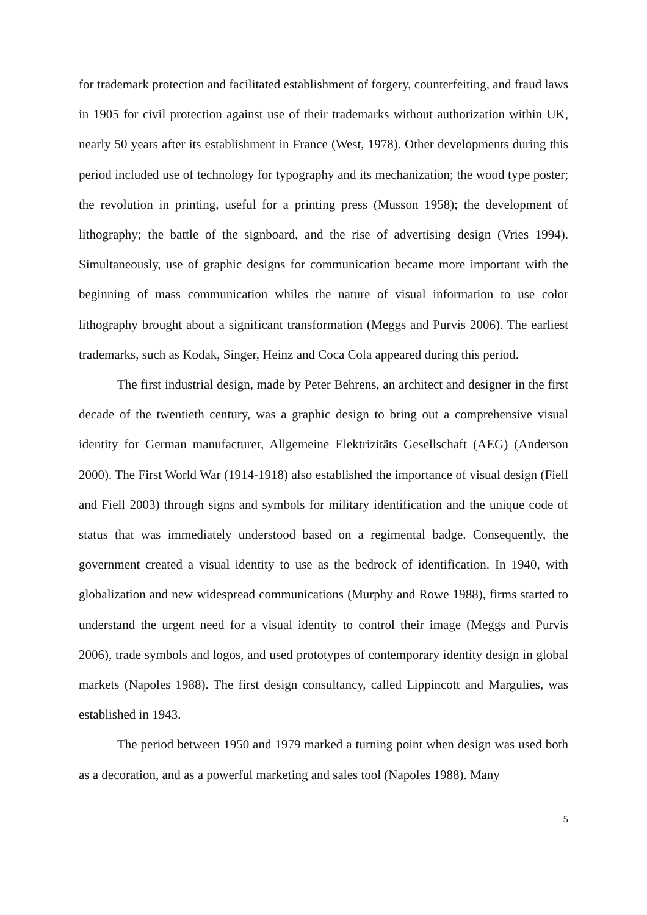for trademark protection and facilitated establishment of forgery, counterfeiting, and fraud laws in 1905 for civil protection against use of their trademarks without authorization within UK, nearly 50 years after its establishment in France (West, 1978). Other developments during this period included use of technology for typography and its mechanization; the wood type poster; the revolution in printing, useful for a printing press (Musson 1958); the development of lithography; the battle of the signboard, and the rise of advertising design (Vries 1994). Simultaneously, use of graphic designs for communication became more important with the beginning of mass communication whiles the nature of visual information to use color lithography brought about a significant transformation (Meggs and Purvis 2006). The earliest trademarks, such as Kodak, Singer, Heinz and Coca Cola appeared during this period.
The first industrial design, made by Peter Behrens, an architect and designer in the first decade of the twentieth century, was a graphic design to bring out a comprehensive visual identity for German manufacturer, Allgemeine Elektrizitäts Gesellschaft (AEG) (Anderson 2000). The First World War (1914-1918) also established the importance of visual design (Fiell and Fiell 2003) through signs and symbols for military identification and the unique code of status that was immediately understood based on a regimental badge. Consequently, the government created a visual identity to use as the bedrock of identification. In 1940, with globalization and new widespread communications (Murphy and Rowe 1988), firms started to understand the urgent need for a visual identity to control their image (Meggs and Purvis 2006), trade symbols and logos, and used prototypes of contemporary identity design in global markets (Napoles 1988). The first design consultancy, called Lippincott and Margulies, was established in 1943.
The period between 1950 and 1979 marked a turning point when design was used both as a decoration, and as a powerful marketing and sales tool (Napoles 1988). Many
5